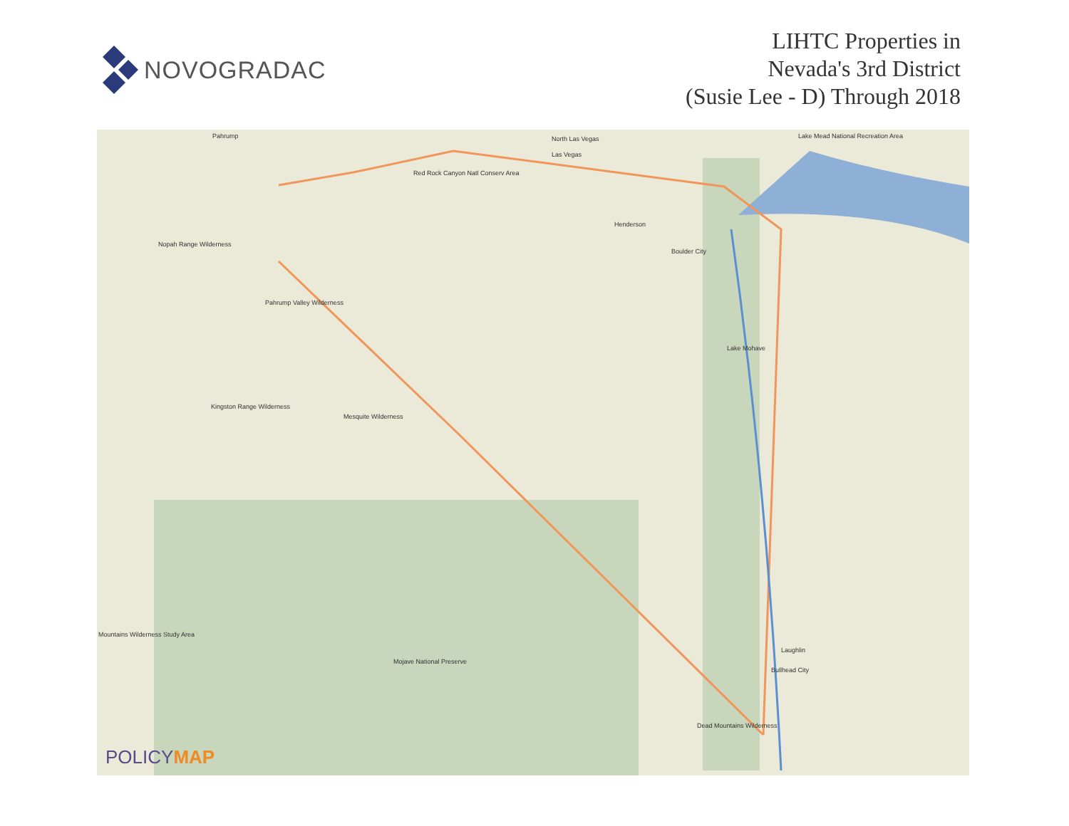NOVOGRADAC
LIHTC Properties in
Nevada's 3rd District
(Susie Lee - D) Through 2018
Pahrump North Las Vegas
Las Vegas
Henderson
Boulder City
Red Rock Canyon Natl Conserv Area
Nopah Range Wilderness
Pahrump Valley Wilderness
Kingston Range Wilderness
Mesquite Wilderness
Lake Mohave
Lake Mead National Recreation Area
Laughlin
Bullhead City
Mojave National Preserve
Dead Mountains Wilderness
Mountains Wilderness Study Area
POLICYMAP